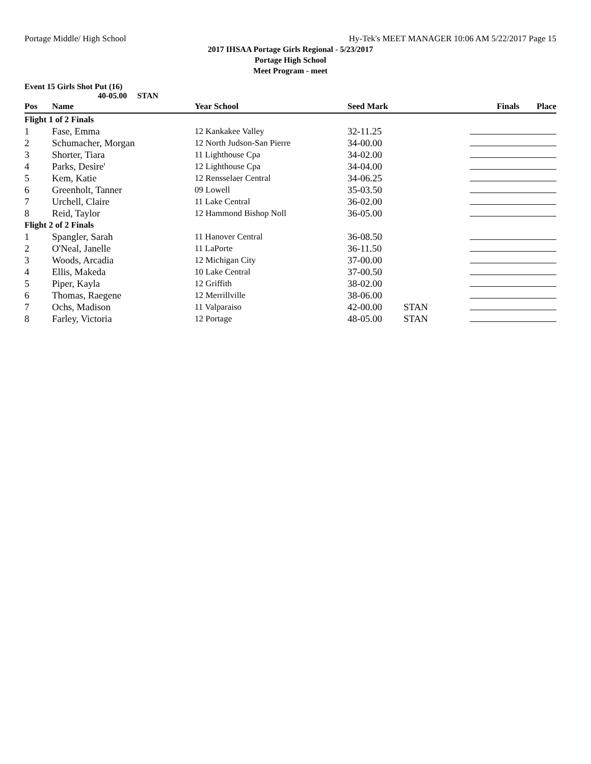Portage Middle/ High School Hy-Tek's MEET MANAGER 10:06 AM 5/22/2017 Page 15
2017 IHSAA Portage Girls Regional - 5/23/2017
Portage High School
Meet Program - meet
Event 15 Girls Shot Put (16)
40-05.00 STAN
| Pos | Name | Year School | Seed Mark | | Finals Place |
| --- | --- | --- | --- | --- | --- |
| Flight 1 of 2 Finals | | | | | |
| 1 | Fase, Emma | 12 Kankakee Valley | 32-11.25 | | |
| 2 | Schumacher, Morgan | 12 North Judson-San Pierre | 34-00.00 | | |
| 3 | Shorter, Tiara | 11 Lighthouse Cpa | 34-02.00 | | |
| 4 | Parks, Desire' | 12 Lighthouse Cpa | 34-04.00 | | |
| 5 | Kem, Katie | 12 Rensselaer Central | 34-06.25 | | |
| 6 | Greenholt, Tanner | 09 Lowell | 35-03.50 | | |
| 7 | Urchell, Claire | 11 Lake Central | 36-02.00 | | |
| 8 | Reid, Taylor | 12 Hammond Bishop Noll | 36-05.00 | | |
| Flight 2 of 2 Finals | | | | | |
| 1 | Spangler, Sarah | 11 Hanover Central | 36-08.50 | | |
| 2 | O'Neal, Janelle | 11 LaPorte | 36-11.50 | | |
| 3 | Woods, Arcadia | 12 Michigan City | 37-00.00 | | |
| 4 | Ellis, Makeda | 10 Lake Central | 37-00.50 | | |
| 5 | Piper, Kayla | 12 Griffith | 38-02.00 | | |
| 6 | Thomas, Raegene | 12 Merrillville | 38-06.00 | | |
| 7 | Ochs, Madison | 11 Valparaiso | 42-00.00 | STAN | |
| 8 | Farley, Victoria | 12 Portage | 48-05.00 | STAN | |